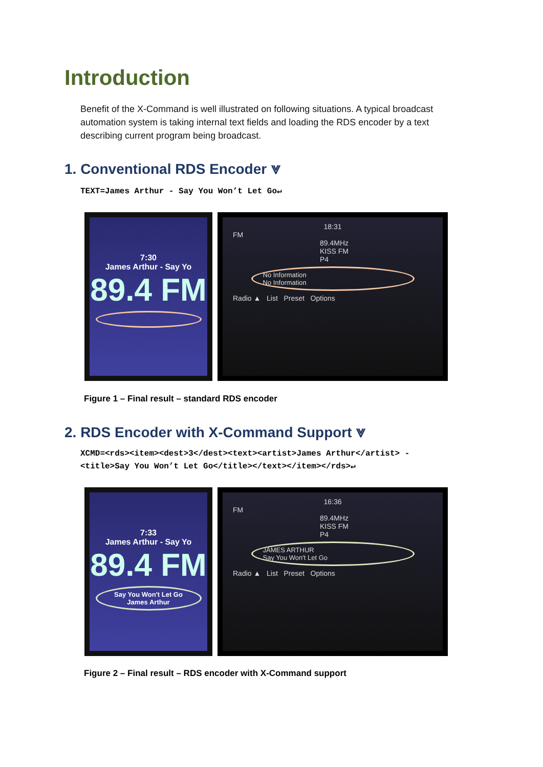Introduction
Benefit of the X-Command is well illustrated on following situations. A typical broadcast automation system is taking internal text fields and loading the RDS encoder by a text describing current program being broadcast.
1. Conventional RDS Encoder ⩔
TEXT=James Arthur - Say You Won’t Let Go↵
7:30
James Arthur - Say Yo
89.4 FM
18:31
FM
89.4MHz
KISS FM
P4
No Information
No Information
Radio ▲ List Preset Options
Figure 1 – Final result – standard RDS encoder
2. RDS Encoder with X-Command Support ⩔
XCMD=<rds><item><dest>3</dest><text><artist>James Arthur</artist> -
<title>Say You Won’t Let Go</title></text></item></rds>↵
7:33
James Arthur - Say Yo
89.4 FM
Say You Won't Let Go
James Arthur
16:36
FM
89.4MHz
KISS FM
P4
JAMES ARTHUR
Say You Won't Let Go
Radio ▲ List Preset Options
Figure 2 – Final result – RDS encoder with X-Command support